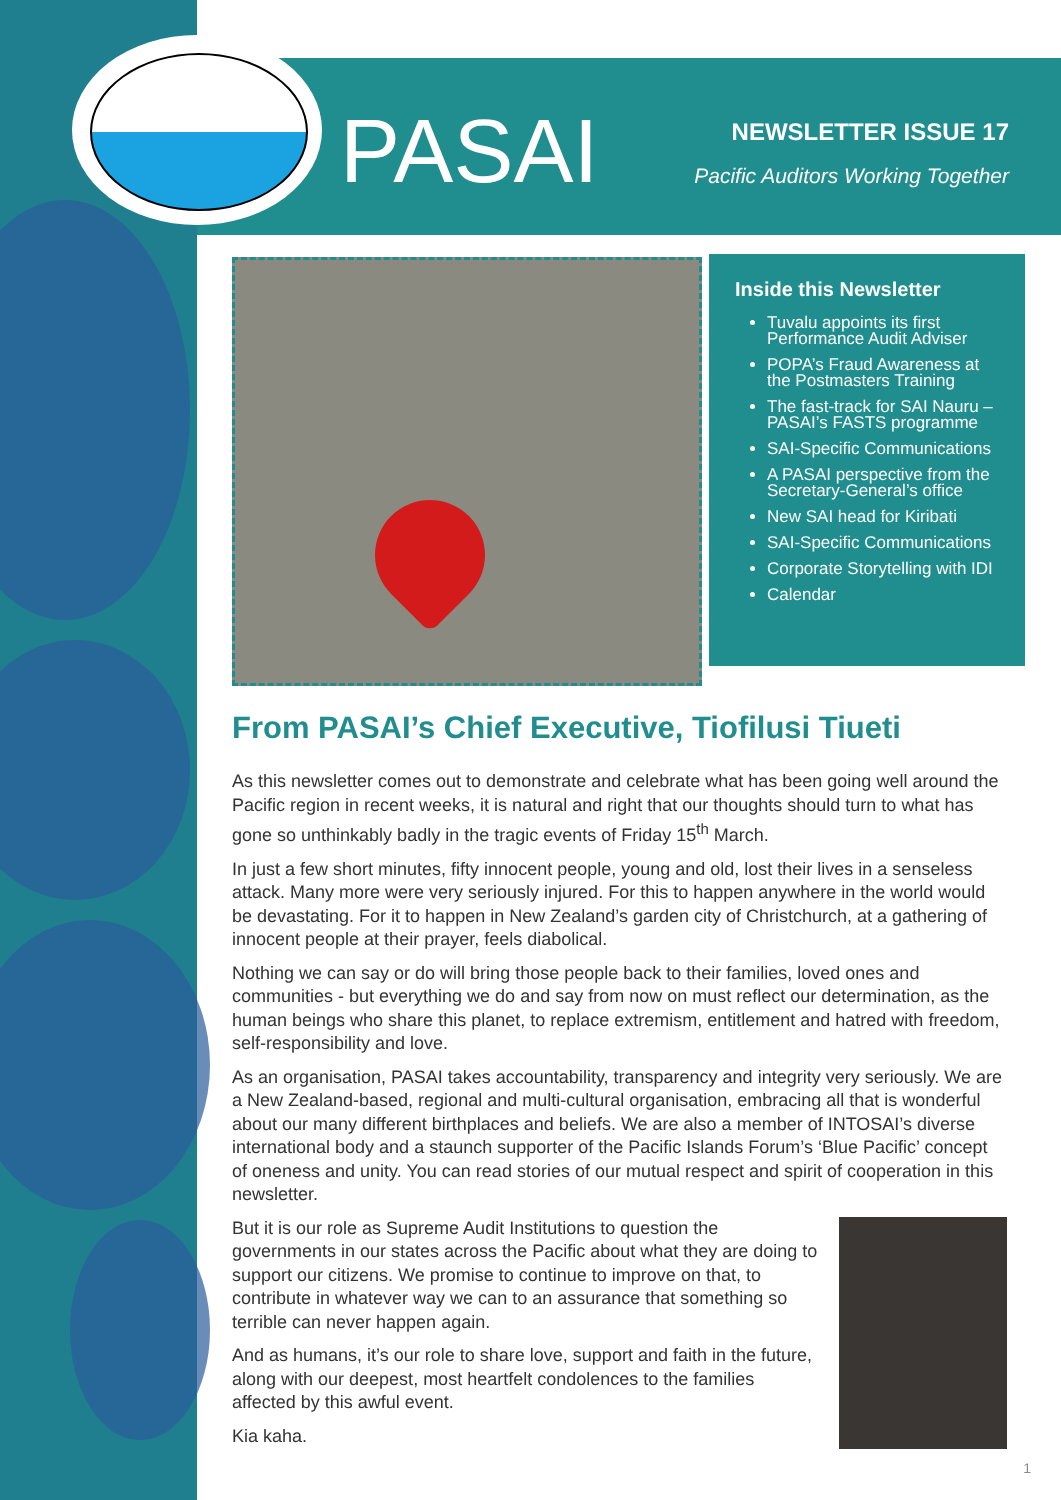PASAI
NEWSLETTER ISSUE 17
Pacific Auditors Working Together
Inside this Newsletter
Tuvalu appoints its first Performance Audit Adviser
POPA’s Fraud Awareness at the Postmasters Training
The fast-track for SAI Nauru – PASAI’s FASTS programme
SAI-Specific Communications
A PASAI perspective from the Secretary-General’s office
New SAI head for Kiribati
SAI-Specific Communications
Corporate Storytelling with IDI
Calendar
From PASAI’s Chief Executive, Tiofilusi Tiueti
As this newsletter comes out to demonstrate and celebrate what has been going well around the Pacific region in recent weeks, it is natural and right that our thoughts should turn to what has gone so unthinkably badly in the tragic events of Friday 15<sup>th</sup> March.
In just a few short minutes, fifty innocent people, young and old, lost their lives in a senseless attack. Many more were very seriously injured. For this to happen anywhere in the world would be devastating. For it to happen in New Zealand’s garden city of Christchurch, at a gathering of innocent people at their prayer, feels diabolical.
Nothing we can say or do will bring those people back to their families, loved ones and communities - but everything we do and say from now on must reflect our determination, as the human beings who share this planet, to replace extremism, entitlement and hatred with freedom, self-responsibility and love.
As an organisation, PASAI takes accountability, transparency and integrity very seriously. We are a New Zealand-based, regional and multi-cultural organisation, embracing all that is wonderful about our many different birthplaces and beliefs. We are also a member of INTOSAI’s diverse international body and a staunch supporter of the Pacific Islands Forum’s ‘Blue Pacific’ concept of oneness and unity. You can read stories of our mutual respect and spirit of cooperation in this newsletter.
But it is our role as Supreme Audit Institutions to question the governments in our states across the Pacific about what they are doing to support our citizens. We promise to continue to improve on that, to contribute in whatever way we can to an assurance that something so terrible can never happen again.
And as humans, it’s our role to share love, support and faith in the future, along with our deepest, most heartfelt condolences to the families affected by this awful event.
Kia kaha.
1